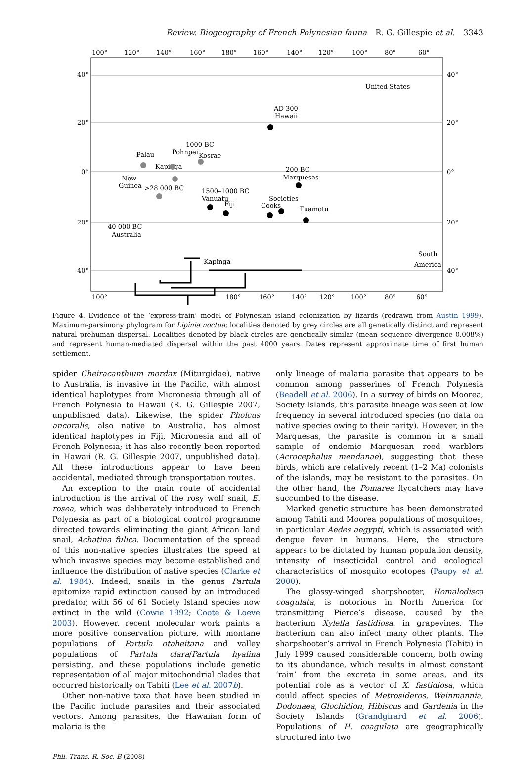Review. Biogeography of French Polynesian fauna R. G. Gillespie et al. 3343
100°
120°
140°
160°
180°
160°
140°
120°
100°
80°
60°
40°
20°
0°
20°
40°
40°
20°
0°
20°
40°
100°
180°
160°
140°
120°
100°
80°
60°
United States
AD 300
Hawaii
1000 BC
Pohnpei
Kosrae
Palau
Kapinga
200 BC
Marquesas
New
Guinea
>28 000 BC
1500–1000 BC
Vanuatu
Fiji
Societies
Cooks
Tuamotu
40 000 BC
Australia
Kapinga
South
America
Figure 4. Evidence of the ‘express-train’ model of Polynesian island colonization by lizards (redrawn from Austin 1999). Maximum-parsimony phylogram for Lipinia noctua; localities denoted by grey circles are all genetically distinct and represent natural prehuman dispersal. Localities denoted by black circles are genetically similar (mean sequence divergence 0.008%) and represent human-mediated dispersal within the past 4000 years. Dates represent approximate time of first human settlement.
spider Cheiracanthium mordax (Miturgidae), native to Australia, is invasive in the Pacific, with almost identical haplotypes from Micronesia through all of French Polynesia to Hawaii (R. G. Gillespie 2007, unpublished data). Likewise, the spider Pholcus ancoralis, also native to Australia, has almost identical haplotypes in Fiji, Micronesia and all of French Polynesia; it has also recently been reported in Hawaii (R. G. Gillespie 2007, unpublished data). All these introductions appear to have been accidental, mediated through transportation routes.
An exception to the main route of accidental introduction is the arrival of the rosy wolf snail, E. rosea, which was deliberately introduced to French Polynesia as part of a biological control programme directed towards eliminating the giant African land snail, Achatina fulica. Documentation of the spread of this non-native species illustrates the speed at which invasive species may become established and influence the distribution of native species (Clarke et al. 1984). Indeed, snails in the genus Partula epitomize rapid extinction caused by an introduced predator, with 56 of 61 Society Island species now extinct in the wild (Cowie 1992; Coote & Loeve 2003). However, recent molecular work paints a more positive conservation picture, with montane populations of Partula otaheitana and valley populations of Partula clara/Partula hyalina persisting, and these populations include genetic representation of all major mitochondrial clades that occurred historically on Tahiti (Lee et al. 2007b).
Other non-native taxa that have been studied in the Pacific include parasites and their associated vectors. Among parasites, the Hawaiian form of malaria is the
only lineage of malaria parasite that appears to be common among passerines of French Polynesia (Beadell et al. 2006). In a survey of birds on Moorea, Society Islands, this parasite lineage was seen at low frequency in several introduced species (no data on native species owing to their rarity). However, in the Marquesas, the parasite is common in a small sample of endemic Marquesan reed warblers (Acrocephalus mendanae), suggesting that these birds, which are relatively recent (1–2 Ma) colonists of the islands, may be resistant to the parasites. On the other hand, the Pomarea flycatchers may have succumbed to the disease.
Marked genetic structure has been demonstrated among Tahiti and Moorea populations of mosquitoes, in particular Aedes aegypti, which is associated with dengue fever in humans. Here, the structure appears to be dictated by human population density, intensity of insecticidal control and ecological characteristics of mosquito ecotopes (Paupy et al. 2000).
The glassy-winged sharpshooter, Homalodisca coagulata, is notorious in North America for transmitting Pierce’s disease, caused by the bacterium Xylella fastidiosa, in grapevines. The bacterium can also infect many other plants. The sharpshooter’s arrival in French Polynesia (Tahiti) in July 1999 caused considerable concern, both owing to its abundance, which results in almost constant ‘rain’ from the excreta in some areas, and its potential role as a vector of X. fastidiosa, which could affect species of Metrosideros, Weinmannia, Dodonaea, Glochidion, Hibiscus and Gardenia in the Society Islands (Grandgirard et al. 2006). Populations of H. coagulata are geographically structured into two
Phil. Trans. R. Soc. B (2008)